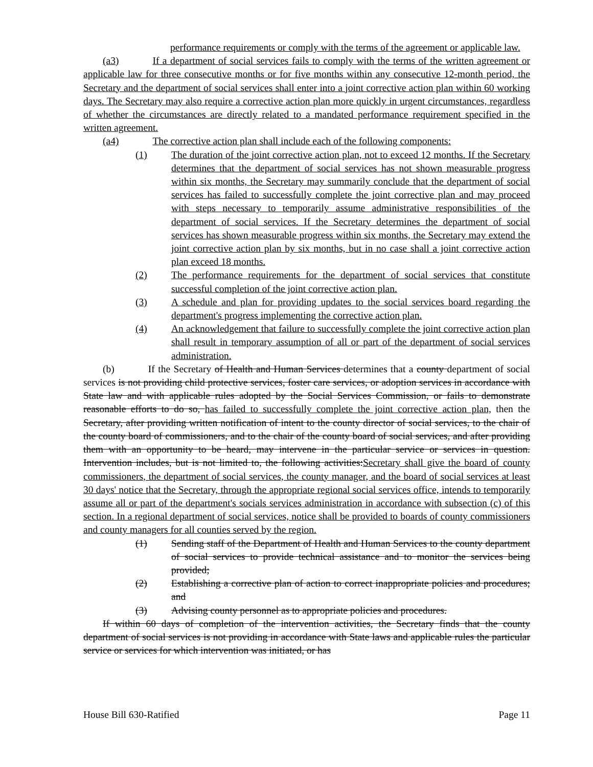performance requirements or comply with the terms of the agreement or applicable law.
(a3) If a department of social services fails to comply with the terms of the written agreement or applicable law for three consecutive months or for five months within any consecutive 12-month period, the Secretary and the department of social services shall enter into a joint corrective action plan within 60 working days. The Secretary may also require a corrective action plan more quickly in urgent circumstances, regardless of whether the circumstances are directly related to a mandated performance requirement specified in the written agreement.
(a4) The corrective action plan shall include each of the following components:
(1) The duration of the joint corrective action plan, not to exceed 12 months. If the Secretary determines that the department of social services has not shown measurable progress within six months, the Secretary may summarily conclude that the department of social services has failed to successfully complete the joint corrective plan and may proceed with steps necessary to temporarily assume administrative responsibilities of the department of social services. If the Secretary determines the department of social services has shown measurable progress within six months, the Secretary may extend the joint corrective action plan by six months, but in no case shall a joint corrective action plan exceed 18 months.
(2) The performance requirements for the department of social services that constitute successful completion of the joint corrective action plan.
(3) A schedule and plan for providing updates to the social services board regarding the department's progress implementing the corrective action plan.
(4) An acknowledgement that failure to successfully complete the joint corrective action plan shall result in temporary assumption of all or part of the department of social services administration.
(b) If the Secretary of Health and Human Services determines that a county department of social services is not providing child protective services, foster care services, or adoption services in accordance with State law and with applicable rules adopted by the Social Services Commission, or fails to demonstrate reasonable efforts to do so, has failed to successfully complete the joint corrective action plan, then the Secretary, after providing written notification of intent to the county director of social services, to the chair of the county board of commissioners, and to the chair of the county board of social services, and after providing them with an opportunity to be heard, may intervene in the particular service or services in question. Intervention includes, but is not limited to, the following activities:Secretary shall give the board of county commissioners, the department of social services, the county manager, and the board of social services at least 30 days' notice that the Secretary, through the appropriate regional social services office, intends to temporarily assume all or part of the department's socials services administration in accordance with subsection (c) of this section. In a regional department of social services, notice shall be provided to boards of county commissioners and county managers for all counties served by the region.
(1) Sending staff of the Department of Health and Human Services to the county department of social services to provide technical assistance and to monitor the services being provided;
(2) Establishing a corrective plan of action to correct inappropriate policies and procedures; and
(3) Advising county personnel as to appropriate policies and procedures.
If within 60 days of completion of the intervention activities, the Secretary finds that the county department of social services is not providing in accordance with State laws and applicable rules the particular service or services for which intervention was initiated, or has
House Bill 630-Ratified Page 11